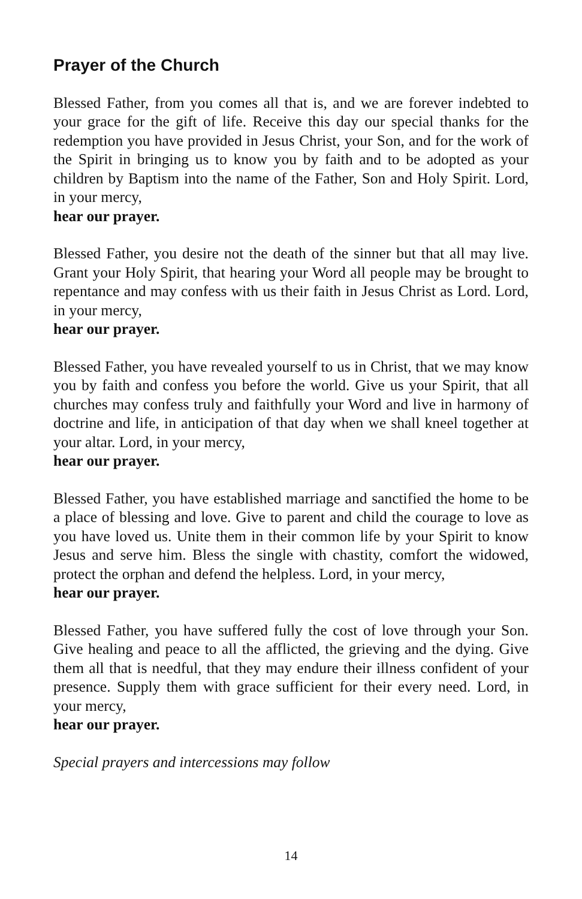Prayer of the Church
Blessed Father, from you comes all that is, and we are forever indebted to your grace for the gift of life. Receive this day our special thanks for the redemption you have provided in Jesus Christ, your Son, and for the work of the Spirit in bringing us to know you by faith and to be adopted as your children by Baptism into the name of the Father, Son and Holy Spirit. Lord, in your mercy,
hear our prayer.
Blessed Father, you desire not the death of the sinner but that all may live. Grant your Holy Spirit, that hearing your Word all people may be brought to repentance and may confess with us their faith in Jesus Christ as Lord. Lord, in your mercy,
hear our prayer.
Blessed Father, you have revealed yourself to us in Christ, that we may know you by faith and confess you before the world. Give us your Spirit, that all churches may confess truly and faithfully your Word and live in harmony of doctrine and life, in anticipation of that day when we shall kneel together at your altar. Lord, in your mercy,
hear our prayer.
Blessed Father, you have established marriage and sanctified the home to be a place of blessing and love. Give to parent and child the courage to love as you have loved us. Unite them in their common life by your Spirit to know Jesus and serve him. Bless the single with chastity, comfort the widowed, protect the orphan and defend the helpless. Lord, in your mercy,
hear our prayer.
Blessed Father, you have suffered fully the cost of love through your Son. Give healing and peace to all the afflicted, the grieving and the dying. Give them all that is needful, that they may endure their illness confident of your presence. Supply them with grace sufficient for their every need. Lord, in your mercy,
hear our prayer.
Special prayers and intercessions may follow
14